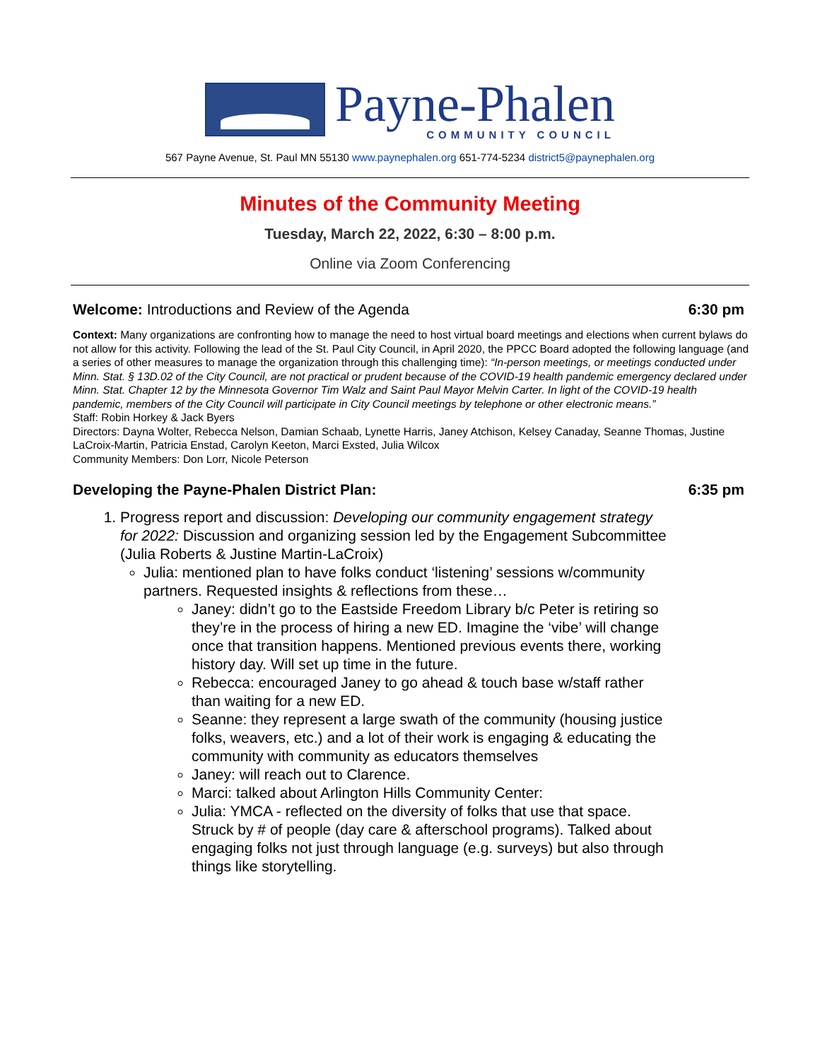Payne-Phalen
COMMUNITY COUNCIL
567 Payne Avenue, St. Paul MN 55130 www.paynephalen.org 651-774-5234 district5@paynephalen.org
Minutes of the Community Meeting
Tuesday, March 22, 2022, 6:30 – 8:00 p.m.
Online via Zoom Conferencing
Welcome: Introductions and Review of the Agenda 6:30 pm
Context: Many organizations are confronting how to manage the need to host virtual board meetings and elections when current bylaws do not allow for this activity. Following the lead of the St. Paul City Council, in April 2020, the PPCC Board adopted the following language (and a series of other measures to manage the organization through this challenging time): “In-person meetings, or meetings conducted under Minn. Stat. § 13D.02 of the City Council, are not practical or prudent because of the COVID-19 health pandemic emergency declared under Minn. Stat. Chapter 12 by the Minnesota Governor Tim Walz and Saint Paul Mayor Melvin Carter. In light of the COVID-19 health pandemic, members of the City Council will participate in City Council meetings by telephone or other electronic means.”
Staff: Robin Horkey & Jack Byers
Directors: Dayna Wolter, Rebecca Nelson, Damian Schaab, Lynette Harris, Janey Atchison, Kelsey Canaday, Seanne Thomas, Justine LaCroix-Martin, Patricia Enstad, Carolyn Keeton, Marci Exsted, Julia Wilcox
Community Members: Don Lorr, Nicole Peterson
Developing the Payne-Phalen District Plan: 6:35 pm
1. Progress report and discussion: Developing our community engagement strategy for 2022: Discussion and organizing session led by the Engagement Subcommittee (Julia Roberts & Justine Martin-LaCroix)
Julia: mentioned plan to have folks conduct ‘listening’ sessions w/community partners. Requested insights & reflections from these…
Janey: didn’t go to the Eastside Freedom Library b/c Peter is retiring so they’re in the process of hiring a new ED. Imagine the ‘vibe’ will change once that transition happens. Mentioned previous events there, working history day. Will set up time in the future.
Rebecca: encouraged Janey to go ahead & touch base w/staff rather than waiting for a new ED.
Seanne: they represent a large swath of the community (housing justice folks, weavers, etc.) and a lot of their work is engaging & educating the community with community as educators themselves
Janey: will reach out to Clarence.
Marci: talked about Arlington Hills Community Center:
Julia: YMCA - reflected on the diversity of folks that use that space. Struck by # of people (day care & afterschool programs). Talked about engaging folks not just through language (e.g. surveys) but also through things like storytelling.